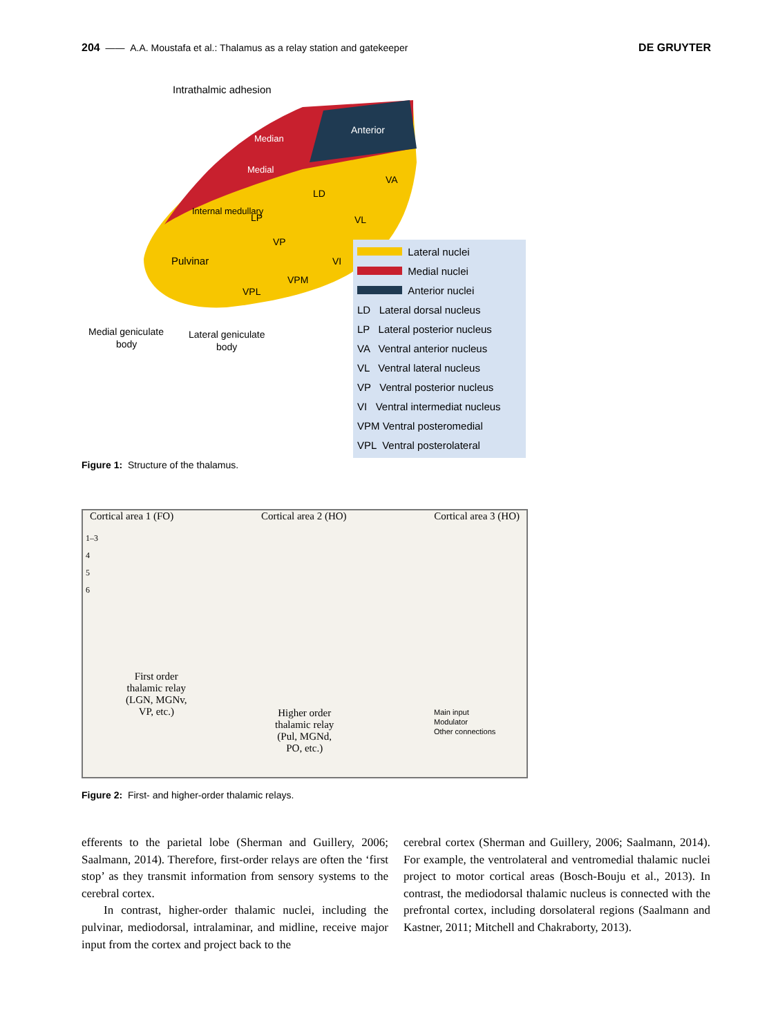204 —— A.A. Moustafa et al.: Thalamus as a relay station and gatekeeper DE GRUYTER
Intrathalmic adhesion
Anterior
Median
Medial
Internal medullary
LD
VA
LP
VL
VP
Pulvinar
VI
VPM
VPL
Medial geniculate
body
Lateral geniculate
body
Lateral nuclei
Medial nuclei
Anterior nuclei
LD Lateral dorsal nucleus
LP Lateral posterior nucleus
VA Ventral anterior nucleus
VL Ventral lateral nucleus
VP Ventral posterior nucleus
VI Ventral intermediat nucleus
VPM Ventral posteromedial
VPL Ventral posterolateral
Figure 1: Structure of the thalamus.
Cortical area 1 (FO) Cortical area 2 (HO) Cortical area 3 (HO)
1–3
4
5
6
First order
thalamic relay
(LGN, MGNv,
VP, etc.)
Higher order
thalamic relay
(Pul, MGNd,
PO, etc.)
Main input
Modulator
Other connections
Figure 2: First- and higher-order thalamic relays.
efferents to the parietal lobe (Sherman and Guillery, 2006; Saalmann, 2014). Therefore, first-order relays are often the ‘first stop’ as they transmit information from sensory systems to the cerebral cortex.
In contrast, higher-order thalamic nuclei, including the pulvinar, mediodorsal, intralaminar, and midline, receive major input from the cortex and project back to the
cerebral cortex (Sherman and Guillery, 2006; Saalmann, 2014). For example, the ventrolateral and ventromedial thalamic nuclei project to motor cortical areas (Bosch-Bouju et al., 2013). In contrast, the mediodorsal thalamic nucleus is connected with the prefrontal cortex, including dorsolateral regions (Saalmann and Kastner, 2011; Mitchell and Chakraborty, 2013).